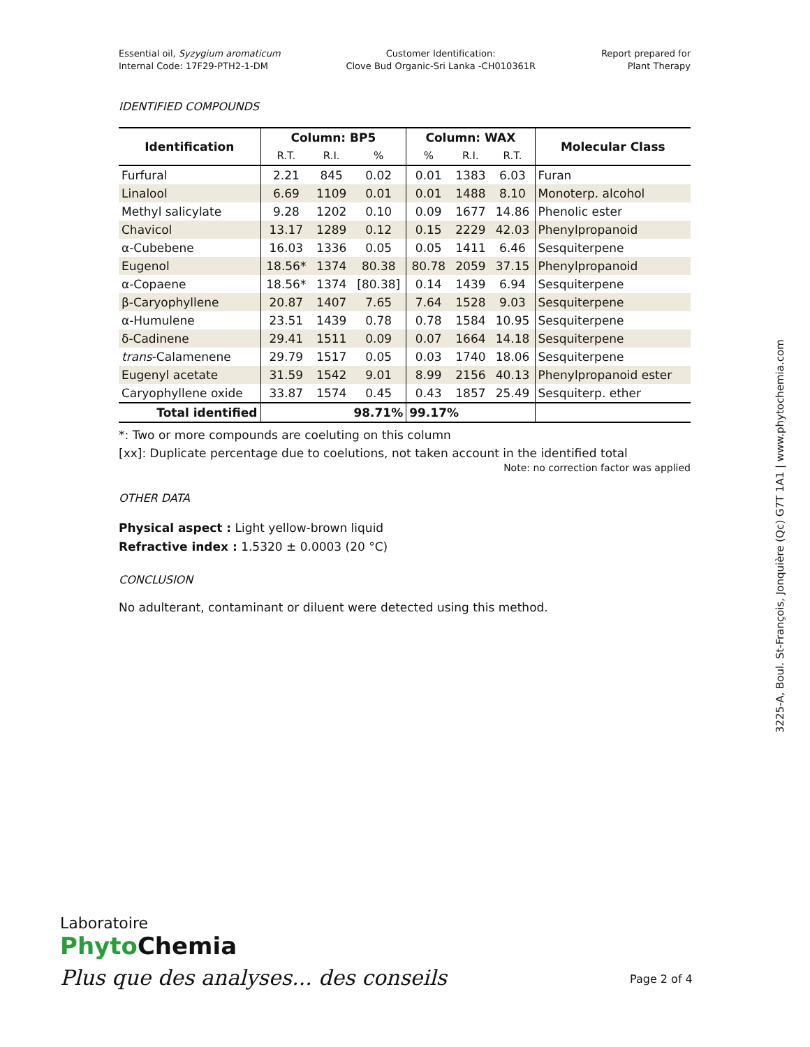Essential oil, Syzygium aromaticum
Internal Code: 17F29-PTH2-1-DM
Customer Identification:
Clove Bud Organic-Sri Lanka -CH010361R
Report prepared for
Plant Therapy
IDENTIFIED COMPOUNDS
| Identification | Column: BP5 | | | Column: WAX | | | Molecular Class |
| --- | --- | --- | --- | --- | --- | --- | --- |
| | R.T. | R.I. | % | % | R.I. | R.T. | |
| Furfural | 2.21 | 845 | 0.02 | 0.01 | 1383 | 6.03 | Furan |
| Linalool | 6.69 | 1109 | 0.01 | 0.01 | 1488 | 8.10 | Monoterp. alcohol |
| Methyl salicylate | 9.28 | 1202 | 0.10 | 0.09 | 1677 | 14.86 | Phenolic ester |
| Chavicol | 13.17 | 1289 | 0.12 | 0.15 | 2229 | 42.03 | Phenylpropanoid |
| α-Cubebene | 16.03 | 1336 | 0.05 | 0.05 | 1411 | 6.46 | Sesquiterpene |
| Eugenol | 18.56* | 1374 | 80.38 | 80.78 | 2059 | 37.15 | Phenylpropanoid |
| α-Copaene | 18.56* | 1374 | [80.38] | 0.14 | 1439 | 6.94 | Sesquiterpene |
| β-Caryophyllene | 20.87 | 1407 | 7.65 | 7.64 | 1528 | 9.03 | Sesquiterpene |
| α-Humulene | 23.51 | 1439 | 0.78 | 0.78 | 1584 | 10.95 | Sesquiterpene |
| δ-Cadinene | 29.41 | 1511 | 0.09 | 0.07 | 1664 | 14.18 | Sesquiterpene |
| trans -Calamenene | 29.79 | 1517 | 0.05 | 0.03 | 1740 | 18.06 | Sesquiterpene |
| Eugenyl acetate | 31.59 | 1542 | 9.01 | 8.99 | 2156 | 40.13 | Phenylpropanoid ester |
| Caryophyllene oxide | 33.87 | 1574 | 0.45 | 0.43 | 1857 | 25.49 | Sesquiterp. ether |
| Total identified | 98.71% | | | 99.17% | | | |
*: Two or more compounds are coeluting on this column
[xx]: Duplicate percentage due to coelutions, not taken account in the identified total
Note: no correction factor was applied
OTHER DATA
Physical aspect : Light yellow-brown liquid
Refractive index : 1.5320 ± 0.0003 (20 °C)
CONCLUSION
No adulterant, contaminant or diluent were detected using this method.
3225-A, Boul. St-François, Jonquière (Qc) G7T 1A1 | www.phytochemia.com
Laboratoire
Phyto Chemia
Plus que des analyses... des conseils
Page 2 of 4